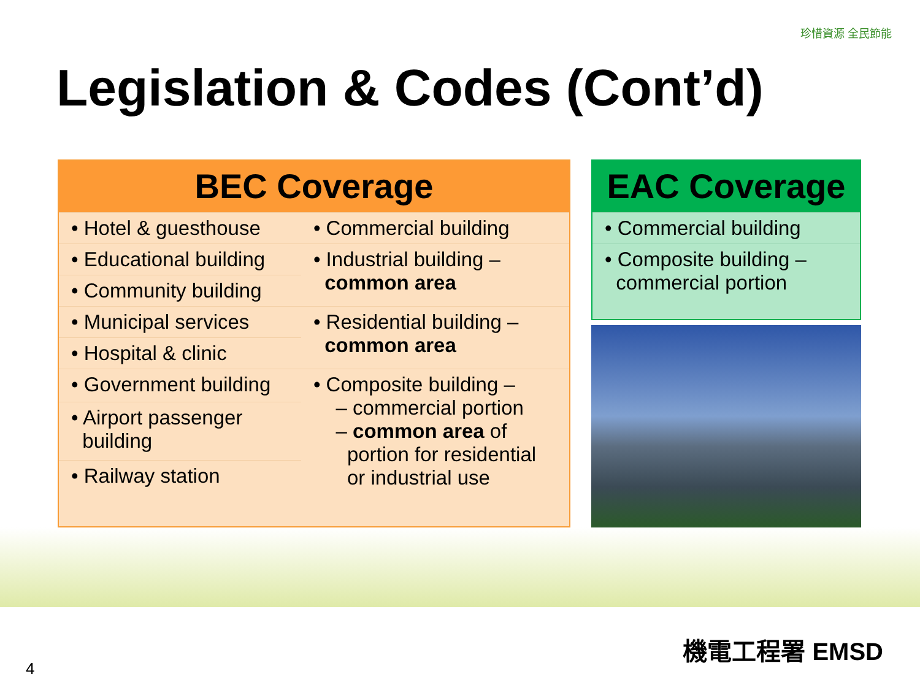Legislation & Codes (Cont’d)
珍惜資源 全民節能
BEC Coverage
| • Hotel & guesthouse | • Commercial building |
| • Educational building | • Industrial building – common area |
| • Community building | |
| • Municipal services | • Residential building – common area |
| • Hospital & clinic | |
| • Government building | • Composite building – – commercial portion – common area of portion for residential or industrial use |
| • Airport passenger building | |
| • Railway station | |
EAC Coverage
| • Commercial building |
| • Composite building – commercial portion |
4
機電工程署 EMSD